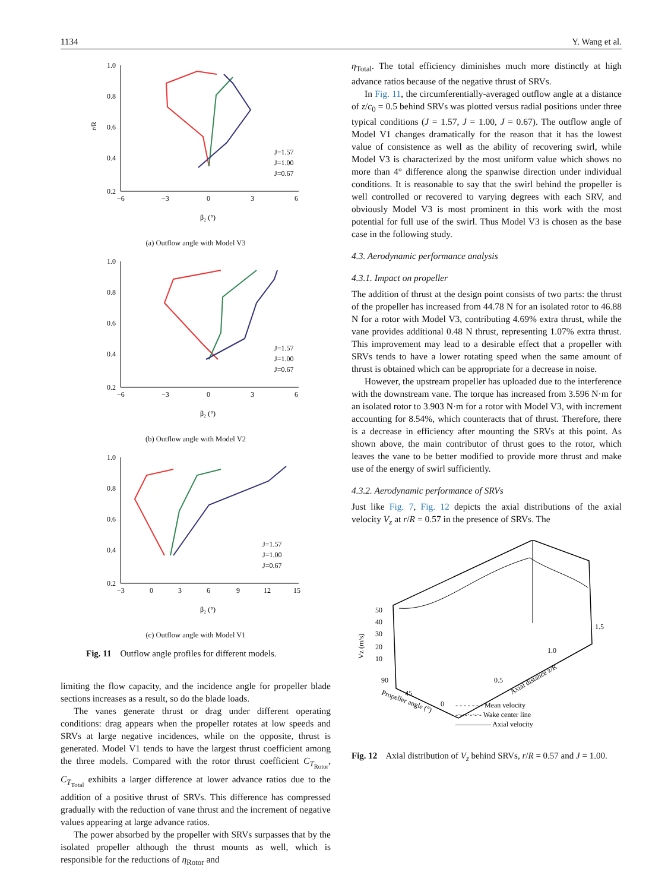1134 Y. Wang et al.
1.0
0.8
0.6
0.4
0.2
−6
−3
0
3
6
r/R
J=1.57
J=1.00
J=0.67
β₂ (°)
(a) Outflow angle with Model V3
1.0
0.8
0.6
0.4
0.2
−6
−3
0
3
6
J=1.57
J=1.00
J=0.67
β₂ (°)
(b) Outflow angle with Model V2
1.0
0.8
0.6
0.4
0.2
−3
0
3
6
9
12
15
J=1.57
J=1.00
J=0.67
β₂ (°)
(c) Outflow angle with Model V1
Fig. 11 Outflow angle profiles for different models.
limiting the flow capacity, and the incidence angle for propeller blade sections increases as a result, so do the blade loads.
The vanes generate thrust or drag under different operating conditions: drag appears when the propeller rotates at low speeds and SRVs at large negative incidences, while on the opposite, thrust is generated. Model V1 tends to have the largest thrust coefficient among the three models. Compared with the rotor thrust coefficient C<sub>T<sub>Rotor</sub></sub>, C<sub>T<sub>Total</sub></sub> exhibits a larger difference at lower advance ratios due to the addition of a positive thrust of SRVs. This difference has compressed gradually with the reduction of vane thrust and the increment of negative values appearing at large advance ratios.
The power absorbed by the propeller with SRVs surpasses that by the isolated propeller although the thrust mounts as well, which is responsible for the reductions of η<sub>Rotor</sub> and
η<sub>Total</sub>. The total efficiency diminishes much more distinctly at high advance ratios because of the negative thrust of SRVs.
In Fig. 11, the circumferentially-averaged outflow angle at a distance of z/c<sub>0</sub> = 0.5 behind SRVs was plotted versus radial positions under three typical conditions (J = 1.57, J = 1.00, J = 0.67). The outflow angle of Model V1 changes dramatically for the reason that it has the lowest value of consistence as well as the ability of recovering swirl, while Model V3 is characterized by the most uniform value which shows no more than 4° difference along the spanwise direction under individual conditions. It is reasonable to say that the swirl behind the propeller is well controlled or recovered to varying degrees with each SRV, and obviously Model V3 is most prominent in this work with the most potential for full use of the swirl. Thus Model V3 is chosen as the base case in the following study.
4.3. Aerodynamic performance analysis
4.3.1. Impact on propeller
The addition of thrust at the design point consists of two parts: the thrust of the propeller has increased from 44.78 N for an isolated rotor to 46.88 N for a rotor with Model V3, contributing 4.69% extra thrust, while the vane provides additional 0.48 N thrust, representing 1.07% extra thrust. This improvement may lead to a desirable effect that a propeller with SRVs tends to have a lower rotating speed when the same amount of thrust is obtained which can be appropriate for a decrease in noise.
However, the upstream propeller has uploaded due to the interference with the downstream vane. The torque has increased from 3.596 N·m for an isolated rotor to 3.903 N·m for a rotor with Model V3, with increment accounting for 8.54%, which counteracts that of thrust. Therefore, there is a decrease in efficiency after mounting the SRVs at this point. As shown above, the main contributor of thrust goes to the rotor, which leaves the vane to be better modified to provide more thrust and make use of the energy of swirl sufficiently.
4.3.2. Aerodynamic performance of SRVs
Just like Fig. 7, Fig. 12 depicts the axial distributions of the axial velocity V<sub>z</sub> at r/R = 0.57 in the presence of SRVs. The
50
40
30
20
10
Vz (m/s)
90
45
0
Propeller angle (°)
0.5
1.0
1.5
Axial distance z/R
- - - - - - - Mean velocity
-·-·-·-·-·- Wake center line
————— Axial velocity
Fig. 12 Axial distribution of V<sub>z</sub> behind SRVs, r/R = 0.57 and J = 1.00.